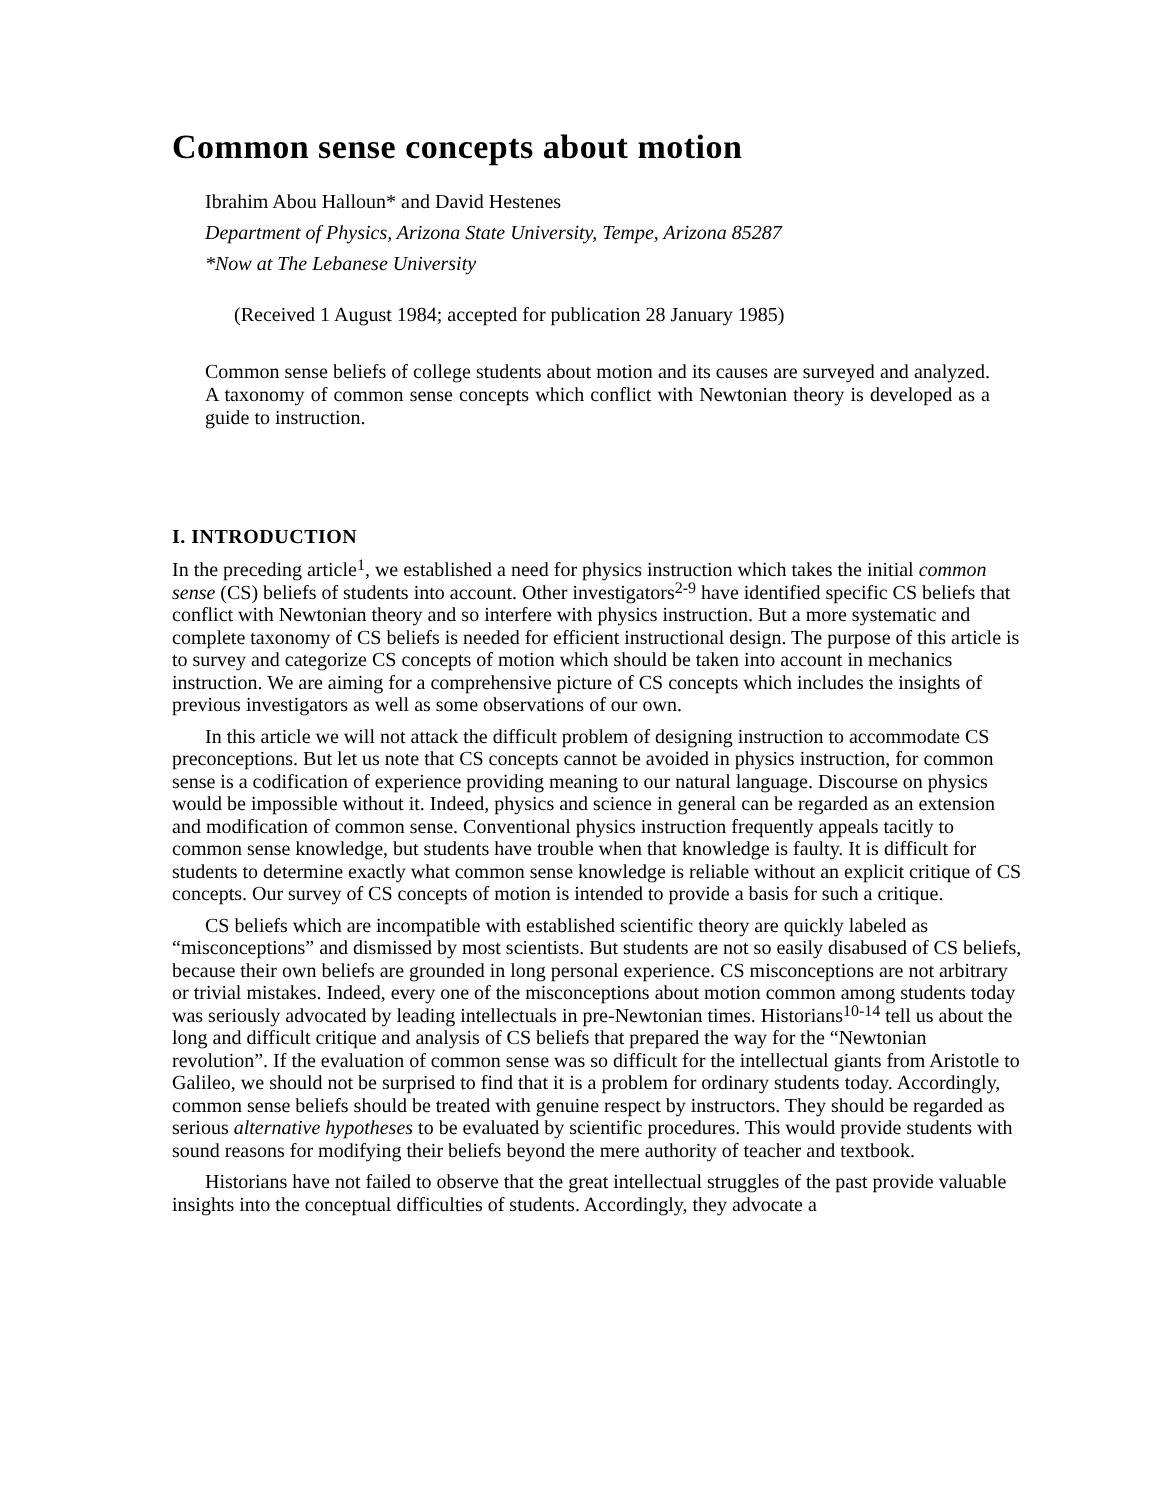Common sense concepts about motion
Ibrahim Abou Halloun* and David Hestenes
Department of Physics, Arizona State University, Tempe, Arizona 85287
*Now at The Lebanese University
(Received 1 August 1984; accepted for publication 28 January 1985)
Common sense beliefs of college students about motion and its causes are surveyed and analyzed. A taxonomy of common sense concepts which conflict with Newtonian theory is developed as a guide to instruction.
I. INTRODUCTION
In the preceding article<sup>1</sup>, we established a need for physics instruction which takes the initial common sense (CS) beliefs of students into account. Other investigators<sup>2-9</sup> have identified specific CS beliefs that conflict with Newtonian theory and so interfere with physics instruction. But a more systematic and complete taxonomy of CS beliefs is needed for efficient instructional design. The purpose of this article is to survey and categorize CS concepts of motion which should be taken into account in mechanics instruction. We are aiming for a comprehensive picture of CS concepts which includes the insights of previous investigators as well as some observations of our own.
In this article we will not attack the difficult problem of designing instruction to accommodate CS preconceptions. But let us note that CS concepts cannot be avoided in physics instruction, for common sense is a codification of experience providing meaning to our natural language. Discourse on physics would be impossible without it. Indeed, physics and science in general can be regarded as an extension and modification of common sense. Conventional physics instruction frequently appeals tacitly to common sense knowledge, but students have trouble when that knowledge is faulty. It is difficult for students to determine exactly what common sense knowledge is reliable without an explicit critique of CS concepts. Our survey of CS concepts of motion is intended to provide a basis for such a critique.
CS beliefs which are incompatible with established scientific theory are quickly labeled as “misconceptions” and dismissed by most scientists. But students are not so easily disabused of CS beliefs, because their own beliefs are grounded in long personal experience. CS misconceptions are not arbitrary or trivial mistakes. Indeed, every one of the misconceptions about motion common among students today was seriously advocated by leading intellectuals in pre-Newtonian times. Historians<sup>10-14</sup> tell us about the long and difficult critique and analysis of CS beliefs that prepared the way for the “Newtonian revolution”. If the evaluation of common sense was so difficult for the intellectual giants from Aristotle to Galileo, we should not be surprised to find that it is a problem for ordinary students today. Accordingly, common sense beliefs should be treated with genuine respect by instructors. They should be regarded as serious alternative hypotheses to be evaluated by scientific procedures. This would provide students with sound reasons for modifying their beliefs beyond the mere authority of teacher and textbook.
Historians have not failed to observe that the great intellectual struggles of the past provide valuable insights into the conceptual difficulties of students. Accordingly, they advocate a